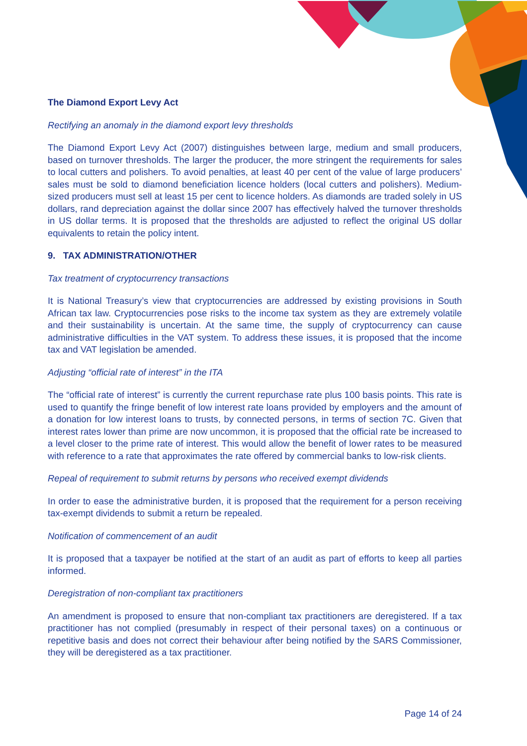The Diamond Export Levy Act
Rectifying an anomaly in the diamond export levy thresholds
The Diamond Export Levy Act (2007) distinguishes between large, medium and small producers, based on turnover thresholds. The larger the producer, the more stringent the requirements for sales to local cutters and polishers. To avoid penalties, at least 40 per cent of the value of large producers’ sales must be sold to diamond beneficiation licence holders (local cutters and polishers). Medium-sized producers must sell at least 15 per cent to licence holders. As diamonds are traded solely in US dollars, rand depreciation against the dollar since 2007 has effectively halved the turnover thresholds in US dollar terms. It is proposed that the thresholds are adjusted to reflect the original US dollar equivalents to retain the policy intent.
9. TAX ADMINISTRATION/OTHER
Tax treatment of cryptocurrency transactions
It is National Treasury’s view that cryptocurrencies are addressed by existing provisions in South African tax law. Cryptocurrencies pose risks to the income tax system as they are extremely volatile and their sustainability is uncertain. At the same time, the supply of cryptocurrency can cause administrative difficulties in the VAT system. To address these issues, it is proposed that the income tax and VAT legislation be amended.
Adjusting “official rate of interest” in the ITA
The “official rate of interest” is currently the current repurchase rate plus 100 basis points. This rate is used to quantify the fringe benefit of low interest rate loans provided by employers and the amount of a donation for low interest loans to trusts, by connected persons, in terms of section 7C. Given that interest rates lower than prime are now uncommon, it is proposed that the official rate be increased to a level closer to the prime rate of interest. This would allow the benefit of lower rates to be measured with reference to a rate that approximates the rate offered by commercial banks to low-risk clients.
Repeal of requirement to submit returns by persons who received exempt dividends
In order to ease the administrative burden, it is proposed that the requirement for a person receiving tax-exempt dividends to submit a return be repealed.
Notification of commencement of an audit
It is proposed that a taxpayer be notified at the start of an audit as part of efforts to keep all parties informed.
Deregistration of non-compliant tax practitioners
An amendment is proposed to ensure that non-compliant tax practitioners are deregistered. If a tax practitioner has not complied (presumably in respect of their personal taxes) on a continuous or repetitive basis and does not correct their behaviour after being notified by the SARS Commissioner, they will be deregistered as a tax practitioner.
Page 14 of 24